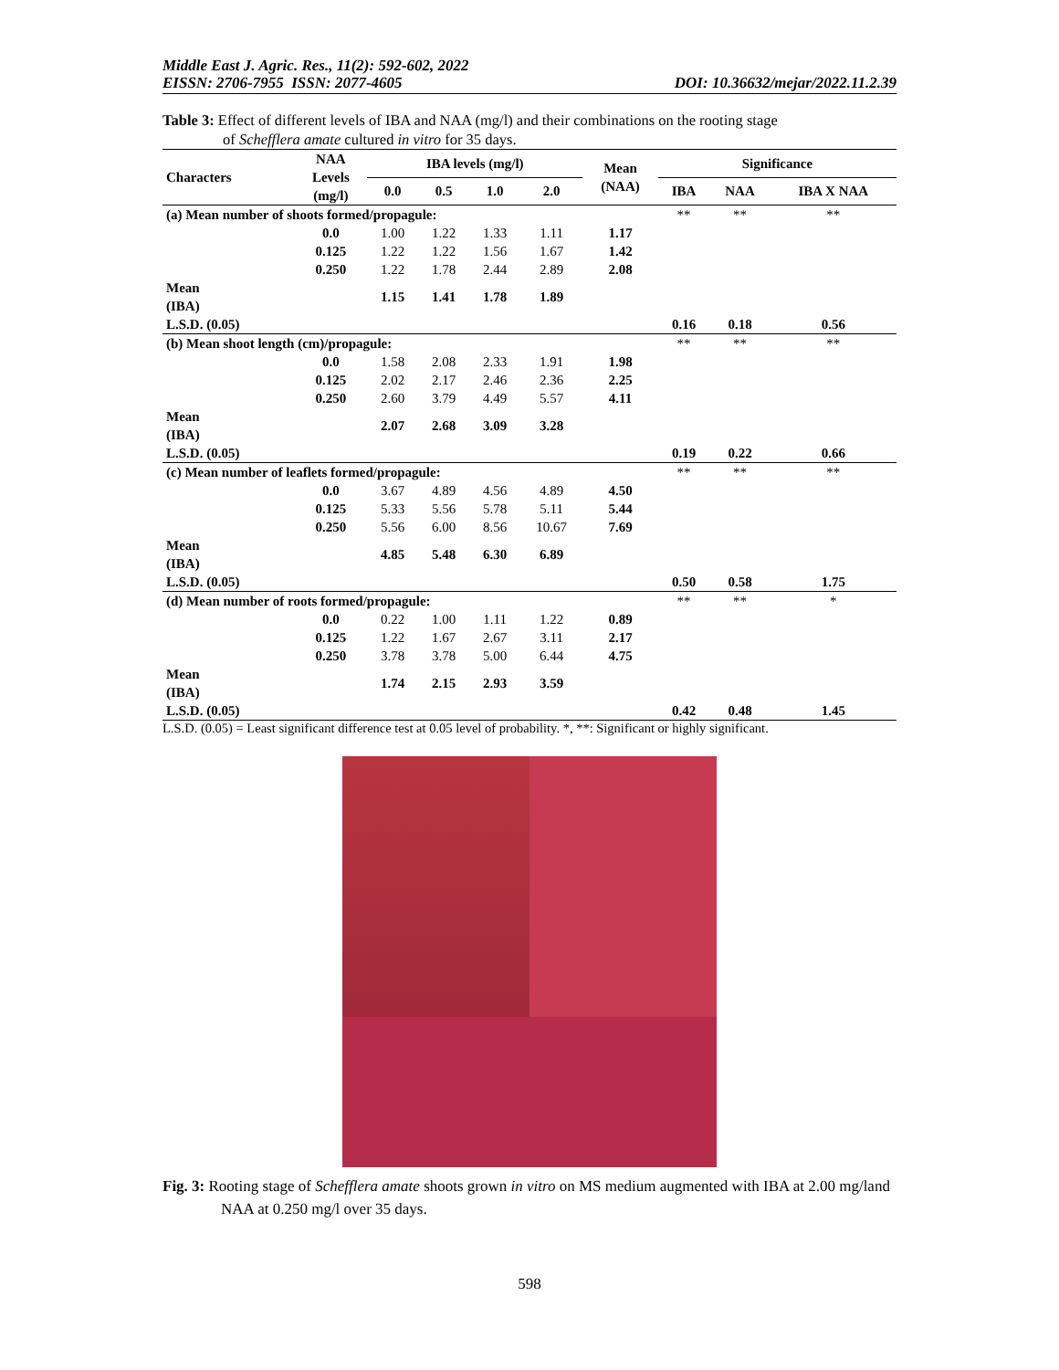Middle East J. Agric. Res., 11(2): 592-602, 2022
EISSN: 2706-7955 ISSN: 2077-4605
DOI: 10.36632/mejar/2022.11.2.39
Table 3: Effect of different levels of IBA and NAA (mg/l) and their combinations on the rooting stage
of Schefflera amate cultured in vitro for 35 days.
| Characters | NAA Levels (mg/l) | IBA levels (mg/l) | | | | Mean (NAA) | Significance | | |
| --- | --- | --- | --- | --- | --- | --- | --- | --- | --- |
| | | 0.0 | 0.5 | 1.0 | 2.0 | | IBA | NAA | IBA X NAA |
| (a) Mean number of shoots formed/propagule: | | | | | | | ** | ** | ** |
| | 0.0 | 1.00 | 1.22 | 1.33 | 1.11 | 1.17 | | | |
| | 0.125 | 1.22 | 1.22 | 1.56 | 1.67 | 1.42 | | | |
| | 0.250 | 1.22 | 1.78 | 2.44 | 2.89 | 2.08 | | | |
| Mean (IBA) | | 1.15 | 1.41 | 1.78 | 1.89 | | | | |
| L.S.D. (0.05) | | | | | | | 0.16 | 0.18 | 0.56 |
| (b) Mean shoot length (cm)/propagule: | | | | | | | ** | ** | ** |
| | 0.0 | 1.58 | 2.08 | 2.33 | 1.91 | 1.98 | | | |
| | 0.125 | 2.02 | 2.17 | 2.46 | 2.36 | 2.25 | | | |
| | 0.250 | 2.60 | 3.79 | 4.49 | 5.57 | 4.11 | | | |
| Mean (IBA) | | 2.07 | 2.68 | 3.09 | 3.28 | | | | |
| L.S.D. (0.05) | | | | | | | 0.19 | 0.22 | 0.66 |
| (c) Mean number of leaflets formed/propagule: | | | | | | | ** | ** | ** |
| | 0.0 | 3.67 | 4.89 | 4.56 | 4.89 | 4.50 | | | |
| | 0.125 | 5.33 | 5.56 | 5.78 | 5.11 | 5.44 | | | |
| | 0.250 | 5.56 | 6.00 | 8.56 | 10.67 | 7.69 | | | |
| Mean (IBA) | | 4.85 | 5.48 | 6.30 | 6.89 | | | | |
| L.S.D. (0.05) | | | | | | | 0.50 | 0.58 | 1.75 |
| (d) Mean number of roots formed/propagule: | | | | | | | ** | ** | * |
| | 0.0 | 0.22 | 1.00 | 1.11 | 1.22 | 0.89 | | | |
| | 0.125 | 1.22 | 1.67 | 2.67 | 3.11 | 2.17 | | | |
| | 0.250 | 3.78 | 3.78 | 5.00 | 6.44 | 4.75 | | | |
| Mean (IBA) | | 1.74 | 2.15 | 2.93 | 3.59 | | | | |
| L.S.D. (0.05) | | | | | | | 0.42 | 0.48 | 1.45 |
L.S.D. (0.05) = Least significant difference test at 0.05 level of probability. *, **: Significant or highly significant.
Fig. 3: Rooting stage of Schefflera amate shoots grown in vitro on MS medium augmented with IBA at 2.00 mg/land NAA at 0.250 mg/l over 35 days.
598